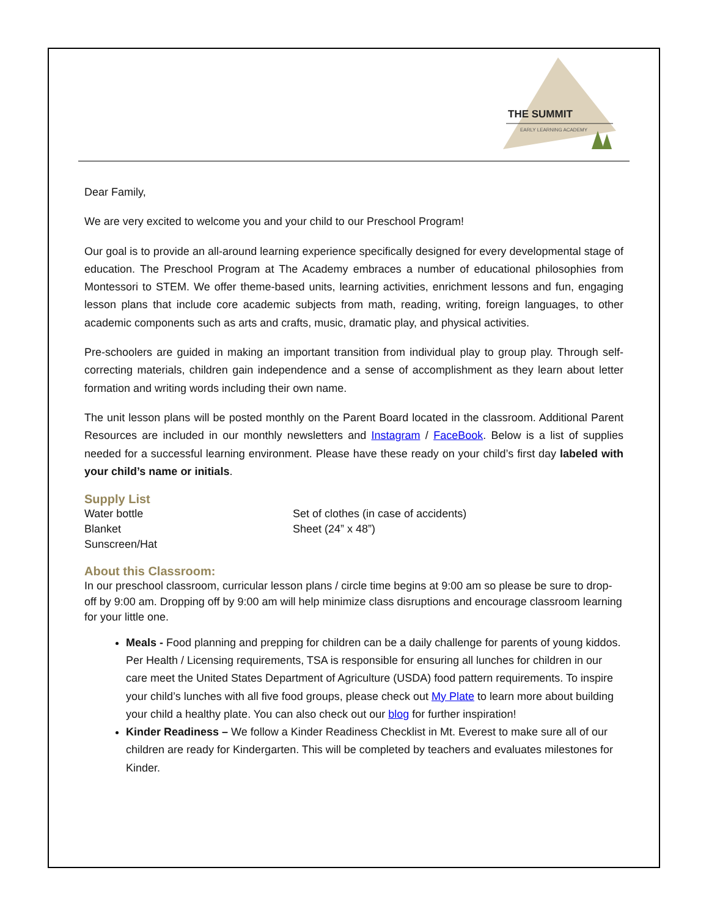THE SUMMIT
EARLY LEARNING ACADEMY
Dear Family,
We are very excited to welcome you and your child to our Preschool Program!
Our goal is to provide an all-around learning experience specifically designed for every developmental stage of education. The Preschool Program at The Academy embraces a number of educational philosophies from Montessori to STEM. We offer theme-based units, learning activities, enrichment lessons and fun, engaging lesson plans that include core academic subjects from math, reading, writing, foreign languages, to other academic components such as arts and crafts, music, dramatic play, and physical activities.
Pre-schoolers are guided in making an important transition from individual play to group play. Through self-correcting materials, children gain independence and a sense of accomplishment as they learn about letter formation and writing words including their own name.
The unit lesson plans will be posted monthly on the Parent Board located in the classroom. Additional Parent Resources are included in our monthly newsletters and Instagram / FaceBook. Below is a list of supplies needed for a successful learning environment. Please have these ready on your child’s first day labeled with your child’s name or initials.
Supply List
Water bottle
Blanket
Sunscreen/Hat
Set of clothes (in case of accidents)
Sheet (24” x 48”)
About this Classroom:
In our preschool classroom, curricular lesson plans / circle time begins at 9:00 am so please be sure to drop-off by 9:00 am. Dropping off by 9:00 am will help minimize class disruptions and encourage classroom learning for your little one.
Meals - Food planning and prepping for children can be a daily challenge for parents of young kiddos. Per Health / Licensing requirements, TSA is responsible for ensuring all lunches for children in our care meet the United States Department of Agriculture (USDA) food pattern requirements. To inspire your child’s lunches with all five food groups, please check out My Plate to learn more about building your child a healthy plate. You can also check out our blog for further inspiration!
Kinder Readiness – We follow a Kinder Readiness Checklist in Mt. Everest to make sure all of our children are ready for Kindergarten. This will be completed by teachers and evaluates milestones for Kinder.